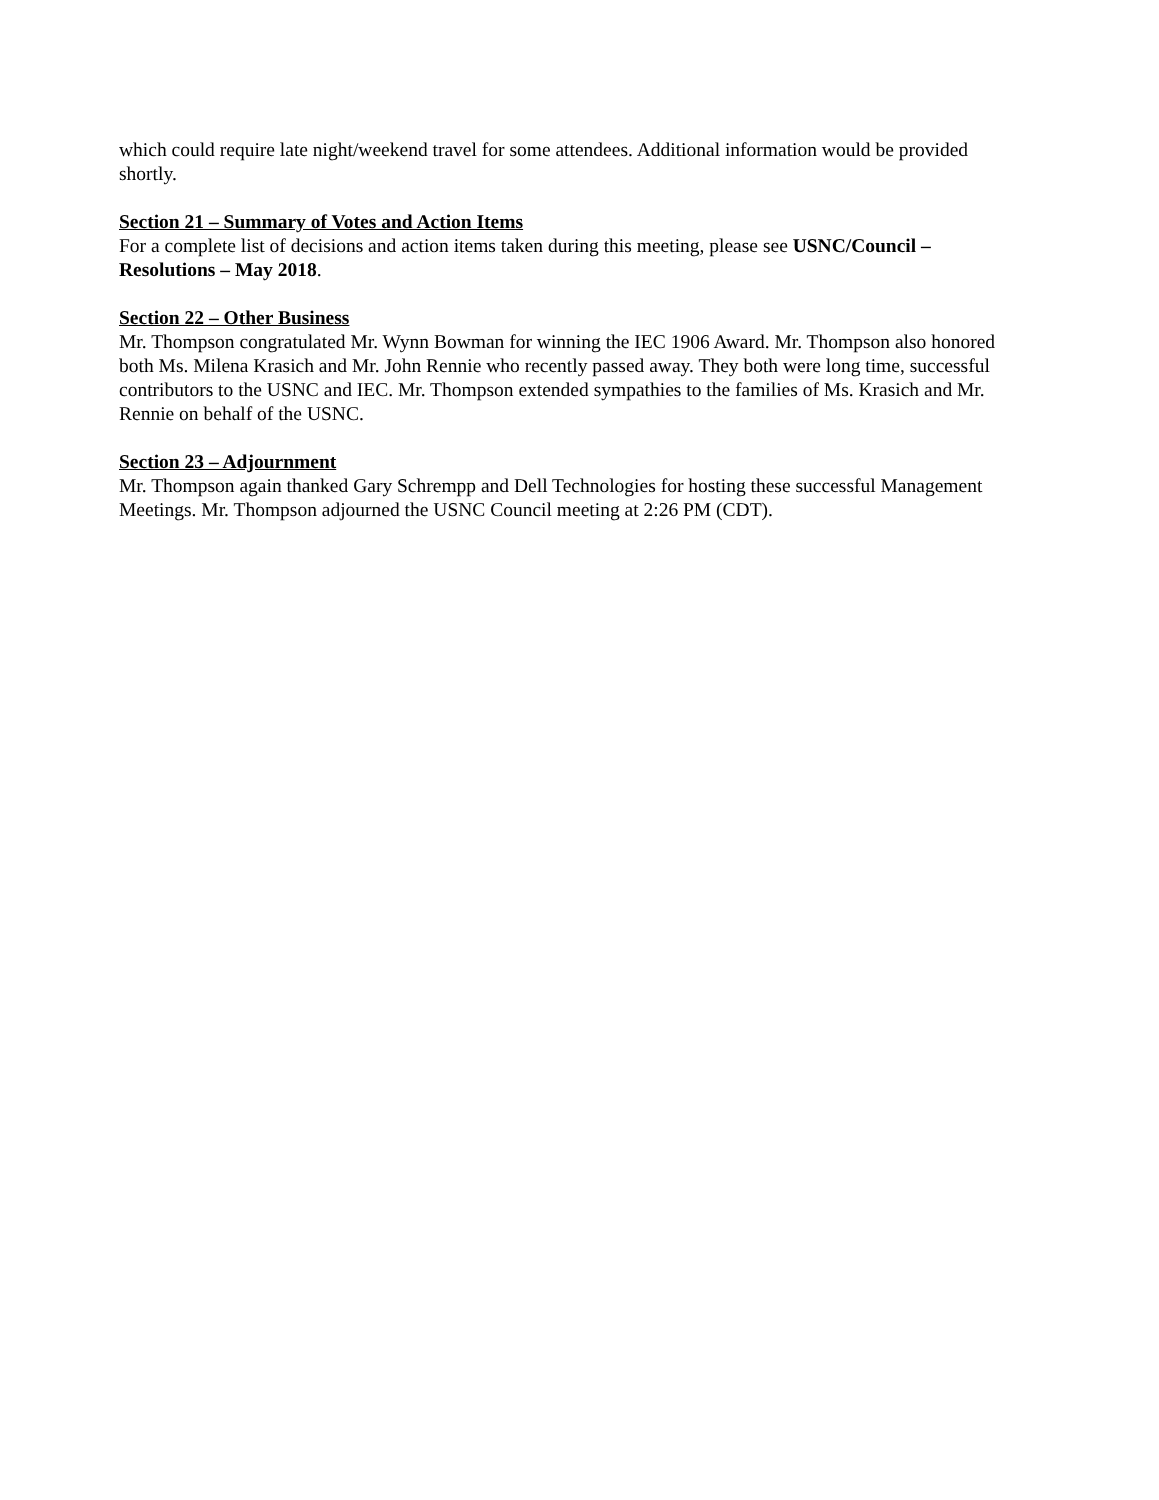which could require late night/weekend travel for some attendees. Additional information would be provided shortly.
Section 21 – Summary of Votes and Action Items
For a complete list of decisions and action items taken during this meeting, please see USNC/Council – Resolutions – May 2018.
Section 22 – Other Business
Mr. Thompson congratulated Mr. Wynn Bowman for winning the IEC 1906 Award. Mr. Thompson also honored both Ms. Milena Krasich and Mr. John Rennie who recently passed away. They both were long time, successful contributors to the USNC and IEC. Mr. Thompson extended sympathies to the families of Ms. Krasich and Mr. Rennie on behalf of the USNC.
Section 23 – Adjournment
Mr. Thompson again thanked Gary Schrempp and Dell Technologies for hosting these successful Management Meetings. Mr. Thompson adjourned the USNC Council meeting at 2:26 PM (CDT).